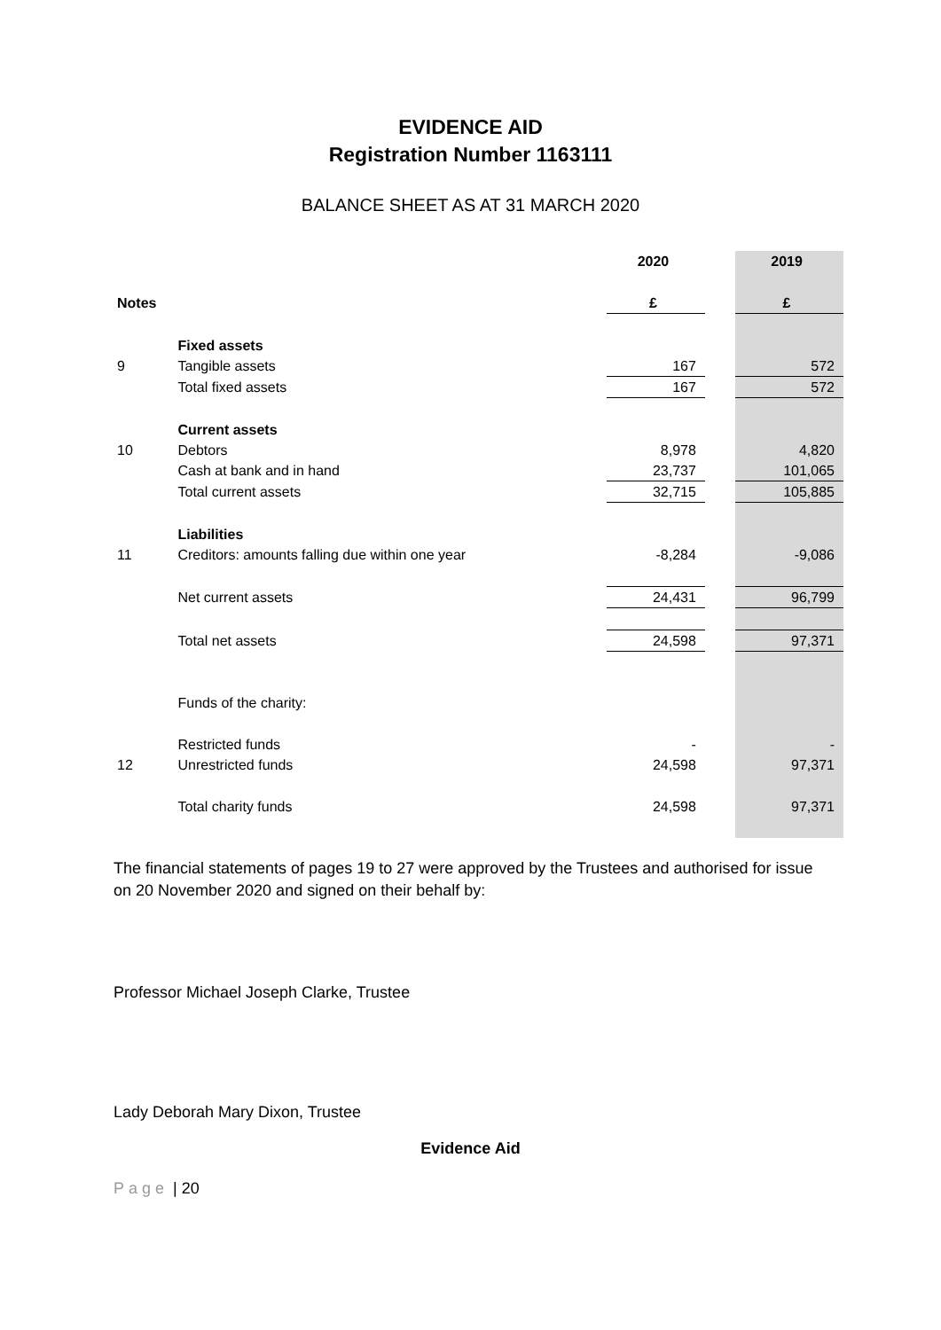EVIDENCE AID
Registration Number 1163111
BALANCE SHEET AS AT 31 MARCH 2020
| | | 2020 | | 2019 |
| --- | --- | --- | --- | --- |
| Notes | | £ | | £ |
| | Fixed assets | | | |
| 9 | Tangible assets | 167 | | 572 |
| | Total fixed assets | 167 | | 572 |
| | Current assets | | | |
| 10 | Debtors | 8,978 | | 4,820 |
| | Cash at bank and in hand | 23,737 | | 101,065 |
| | Total current assets | 32,715 | | 105,885 |
| | Liabilities | | | |
| 11 | Creditors: amounts falling due within one year | -8,284 | | -9,086 |
| | Net current assets | 24,431 | | 96,799 |
| | Total net assets | 24,598 | | 97,371 |
| | Funds of the charity: | | | |
| | Restricted funds | - | | - |
| 12 | Unrestricted funds | 24,598 | | 97,371 |
| | Total charity funds | 24,598 | | 97,371 |
The financial statements of pages 19 to 27 were approved by the Trustees and authorised for issue on 20 November 2020 and signed on their behalf by:
Professor Michael Joseph Clarke, Trustee
Lady Deborah Mary Dixon, Trustee
Evidence Aid
Page | 20